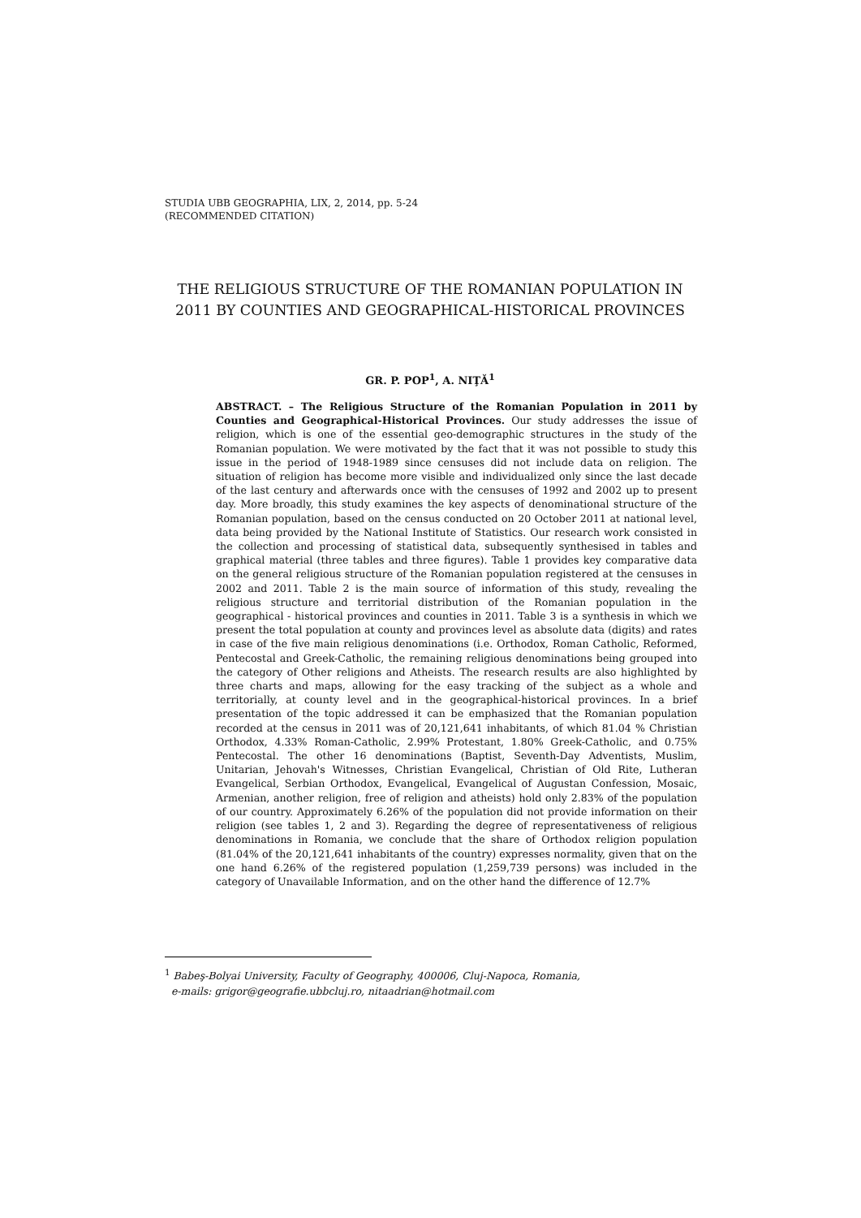STUDIA UBB GEOGRAPHIA, LIX, 2, 2014, pp. 5-24
(RECOMMENDED CITATION)
THE RELIGIOUS STRUCTURE OF THE ROMANIAN POPULATION IN 2011 BY COUNTIES AND GEOGRAPHICAL-HISTORICAL PROVINCES
GR. P. POP<sup>1</sup>, A. NIŢĂ<sup>1</sup>
ABSTRACT. – The Religious Structure of the Romanian Population in 2011 by Counties and Geographical-Historical Provinces. Our study addresses the issue of religion, which is one of the essential geo-demographic structures in the study of the Romanian population. We were motivated by the fact that it was not possible to study this issue in the period of 1948-1989 since censuses did not include data on religion. The situation of religion has become more visible and individualized only since the last decade of the last century and afterwards once with the censuses of 1992 and 2002 up to present day. More broadly, this study examines the key aspects of denominational structure of the Romanian population, based on the census conducted on 20 October 2011 at national level, data being provided by the National Institute of Statistics. Our research work consisted in the collection and processing of statistical data, subsequently synthesised in tables and graphical material (three tables and three figures). Table 1 provides key comparative data on the general religious structure of the Romanian population registered at the censuses in 2002 and 2011. Table 2 is the main source of information of this study, revealing the religious structure and territorial distribution of the Romanian population in the geographical - historical provinces and counties in 2011. Table 3 is a synthesis in which we present the total population at county and provinces level as absolute data (digits) and rates in case of the five main religious denominations (i.e. Orthodox, Roman Catholic, Reformed, Pentecostal and Greek-Catholic, the remaining religious denominations being grouped into the category of Other religions and Atheists. The research results are also highlighted by three charts and maps, allowing for the easy tracking of the subject as a whole and territorially, at county level and in the geographical-historical provinces. In a brief presentation of the topic addressed it can be emphasized that the Romanian population recorded at the census in 2011 was of 20,121,641 inhabitants, of which 81.04 % Christian Orthodox, 4.33% Roman-Catholic, 2.99% Protestant, 1.80% Greek-Catholic, and 0.75% Pentecostal. The other 16 denominations (Baptist, Seventh-Day Adventists, Muslim, Unitarian, Jehovah's Witnesses, Christian Evangelical, Christian of Old Rite, Lutheran Evangelical, Serbian Orthodox, Evangelical, Evangelical of Augustan Confession, Mosaic, Armenian, another religion, free of religion and atheists) hold only 2.83% of the population of our country. Approximately 6.26% of the population did not provide information on their religion (see tables 1, 2 and 3). Regarding the degree of representativeness of religious denominations in Romania, we conclude that the share of Orthodox religion population (81.04% of the 20,121,641 inhabitants of the country) expresses normality, given that on the one hand 6.26% of the registered population (1,259,739 persons) was included in the category of Unavailable Information, and on the other hand the difference of 12.7%
<sup>1</sup> Babeş-Bolyai University, Faculty of Geography, 400006, Cluj-Napoca, Romania,
e-mails: grigor@geografie.ubbcluj.ro, nitaadrian@hotmail.com